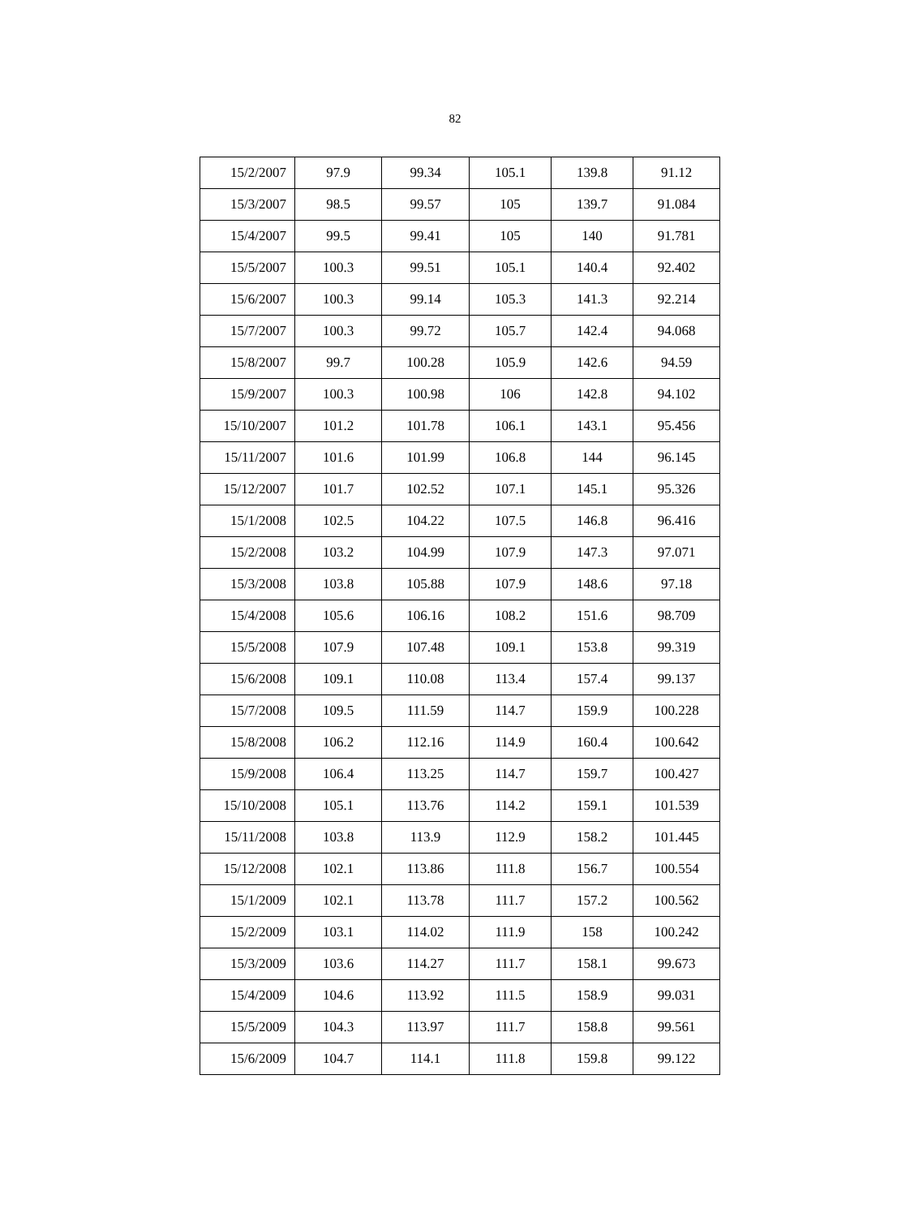82
| 15/2/2007 | 97.9 | 99.34 | 105.1 | 139.8 | 91.12 |
| 15/3/2007 | 98.5 | 99.57 | 105 | 139.7 | 91.084 |
| 15/4/2007 | 99.5 | 99.41 | 105 | 140 | 91.781 |
| 15/5/2007 | 100.3 | 99.51 | 105.1 | 140.4 | 92.402 |
| 15/6/2007 | 100.3 | 99.14 | 105.3 | 141.3 | 92.214 |
| 15/7/2007 | 100.3 | 99.72 | 105.7 | 142.4 | 94.068 |
| 15/8/2007 | 99.7 | 100.28 | 105.9 | 142.6 | 94.59 |
| 15/9/2007 | 100.3 | 100.98 | 106 | 142.8 | 94.102 |
| 15/10/2007 | 101.2 | 101.78 | 106.1 | 143.1 | 95.456 |
| 15/11/2007 | 101.6 | 101.99 | 106.8 | 144 | 96.145 |
| 15/12/2007 | 101.7 | 102.52 | 107.1 | 145.1 | 95.326 |
| 15/1/2008 | 102.5 | 104.22 | 107.5 | 146.8 | 96.416 |
| 15/2/2008 | 103.2 | 104.99 | 107.9 | 147.3 | 97.071 |
| 15/3/2008 | 103.8 | 105.88 | 107.9 | 148.6 | 97.18 |
| 15/4/2008 | 105.6 | 106.16 | 108.2 | 151.6 | 98.709 |
| 15/5/2008 | 107.9 | 107.48 | 109.1 | 153.8 | 99.319 |
| 15/6/2008 | 109.1 | 110.08 | 113.4 | 157.4 | 99.137 |
| 15/7/2008 | 109.5 | 111.59 | 114.7 | 159.9 | 100.228 |
| 15/8/2008 | 106.2 | 112.16 | 114.9 | 160.4 | 100.642 |
| 15/9/2008 | 106.4 | 113.25 | 114.7 | 159.7 | 100.427 |
| 15/10/2008 | 105.1 | 113.76 | 114.2 | 159.1 | 101.539 |
| 15/11/2008 | 103.8 | 113.9 | 112.9 | 158.2 | 101.445 |
| 15/12/2008 | 102.1 | 113.86 | 111.8 | 156.7 | 100.554 |
| 15/1/2009 | 102.1 | 113.78 | 111.7 | 157.2 | 100.562 |
| 15/2/2009 | 103.1 | 114.02 | 111.9 | 158 | 100.242 |
| 15/3/2009 | 103.6 | 114.27 | 111.7 | 158.1 | 99.673 |
| 15/4/2009 | 104.6 | 113.92 | 111.5 | 158.9 | 99.031 |
| 15/5/2009 | 104.3 | 113.97 | 111.7 | 158.8 | 99.561 |
| 15/6/2009 | 104.7 | 114.1 | 111.8 | 159.8 | 99.122 |